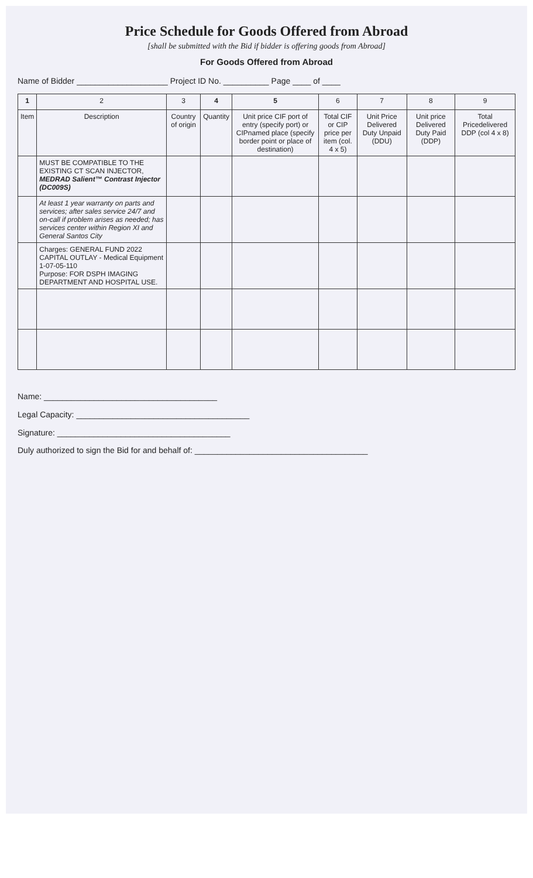Price Schedule for Goods Offered from Abroad
[shall be submitted with the Bid if bidder is offering goods from Abroad]
For Goods Offered from Abroad
Name of Bidder ____________________ Project ID No. __________ Page ____ of ____
| 1 | 2 | 3 | 4 | 5 | 6 | 7 | 8 | 9 |
| Item | Description | Country of origin | Quantity | Unit price CIF port of entry (specify port) or CIPnamed place (specify border point or place of destination) | Total CIF or CIP price per item (col. 4 x 5) | Unit Price Delivered Duty Unpaid (DDU) | Unit price Delivered Duty Paid (DDP) | Total Pricedelivered DDP (col 4 x 8) |
| | MUST BE COMPATIBLE TO THE EXISTING CT SCAN INJECTOR, MEDRAD Salient™ Contrast Injector (DC009S) | | | | | | | |
| | At least 1 year warranty on parts and services; after sales service 24/7 and on-call if problem arises as needed; has services center within Region XI and General Santos City | | | | | | | |
| | Charges: GENERAL FUND 2022 CAPITAL OUTLAY - Medical Equipment 1-07-05-110 Purpose: FOR DSPH IMAGING DEPARTMENT AND HOSPITAL USE. | | | | | | | |
Name: ______________________________________
Legal Capacity: ______________________________________
Signature: ______________________________________
Duly authorized to sign the Bid for and behalf of: ______________________________________